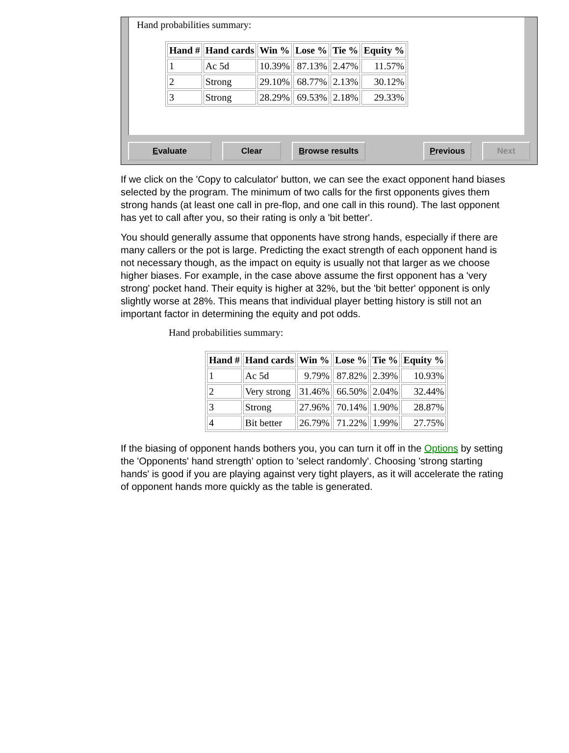Hand probabilities summary:
| Hand # | Hand cards | Win % | Lose % | Tie % | Equity % |
| --- | --- | --- | --- | --- | --- |
| 1 | Ac 5d | 10.39% | 87.13% | 2.47% | 11.57% |
| 2 | Strong | 29.10% | 68.77% | 2.13% | 30.12% |
| 3 | Strong | 28.29% | 69.53% | 2.18% | 29.33% |
Evaluate Clear Browse results Previous Next
If we click on the 'Copy to calculator' button, we can see the exact opponent hand biases selected by the program. The minimum of two calls for the first opponents gives them strong hands (at least one call in pre-flop, and one call in this round). The last opponent has yet to call after you, so their rating is only a 'bit better'.
You should generally assume that opponents have strong hands, especially if there are many callers or the pot is large. Predicting the exact strength of each opponent hand is not necessary though, as the impact on equity is usually not that larger as we choose higher biases. For example, in the case above assume the first opponent has a 'very strong' pocket hand. Their equity is higher at 32%, but the 'bit better' opponent is only slightly worse at 28%. This means that individual player betting history is still not an important factor in determining the equity and pot odds.
Hand probabilities summary:
| Hand # | Hand cards | Win % | Lose % | Tie % | Equity % |
| --- | --- | --- | --- | --- | --- |
| 1 | Ac 5d | 9.79% | 87.82% | 2.39% | 10.93% |
| 2 | Very strong | 31.46% | 66.50% | 2.04% | 32.44% |
| 3 | Strong | 27.96% | 70.14% | 1.90% | 28.87% |
| 4 | Bit better | 26.79% | 71.22% | 1.99% | 27.75% |
If the biasing of opponent hands bothers you, you can turn it off in the Options by setting the 'Opponents' hand strength' option to 'select randomly'. Choosing 'strong starting hands' is good if you are playing against very tight players, as it will accelerate the rating of opponent hands more quickly as the table is generated.